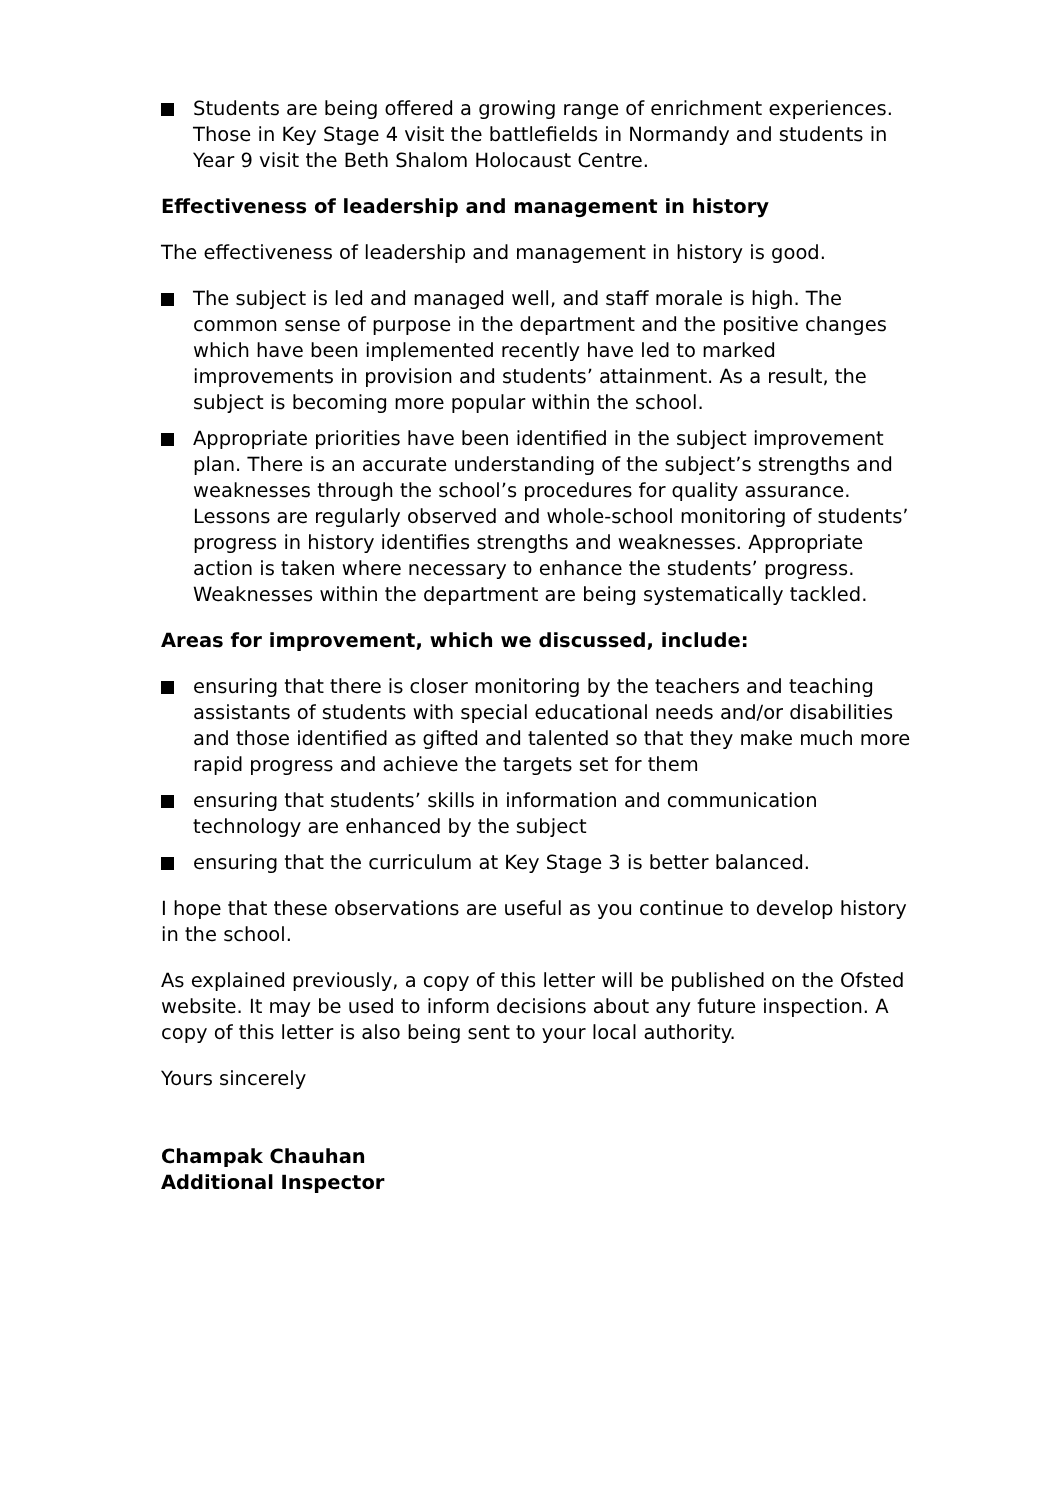Students are being offered a growing range of enrichment experiences. Those in Key Stage 4 visit the battlefields in Normandy and students in Year 9 visit the Beth Shalom Holocaust Centre.
Effectiveness of leadership and management in history
The effectiveness of leadership and management in history is good.
The subject is led and managed well, and staff morale is high. The common sense of purpose in the department and the positive changes which have been implemented recently have led to marked improvements in provision and students’ attainment. As a result, the subject is becoming more popular within the school.
Appropriate priorities have been identified in the subject improvement plan. There is an accurate understanding of the subject’s strengths and weaknesses through the school’s procedures for quality assurance. Lessons are regularly observed and whole-school monitoring of students’ progress in history identifies strengths and weaknesses. Appropriate action is taken where necessary to enhance the students’ progress. Weaknesses within the department are being systematically tackled.
Areas for improvement, which we discussed, include:
ensuring that there is closer monitoring by the teachers and teaching assistants of students with special educational needs and/or disabilities and those identified as gifted and talented so that they make much more rapid progress and achieve the targets set for them
ensuring that students’ skills in information and communication technology are enhanced by the subject
ensuring that the curriculum at Key Stage 3 is better balanced.
I hope that these observations are useful as you continue to develop history in the school.
As explained previously, a copy of this letter will be published on the Ofsted website. It may be used to inform decisions about any future inspection. A copy of this letter is also being sent to your local authority.
Yours sincerely
Champak Chauhan
Additional Inspector